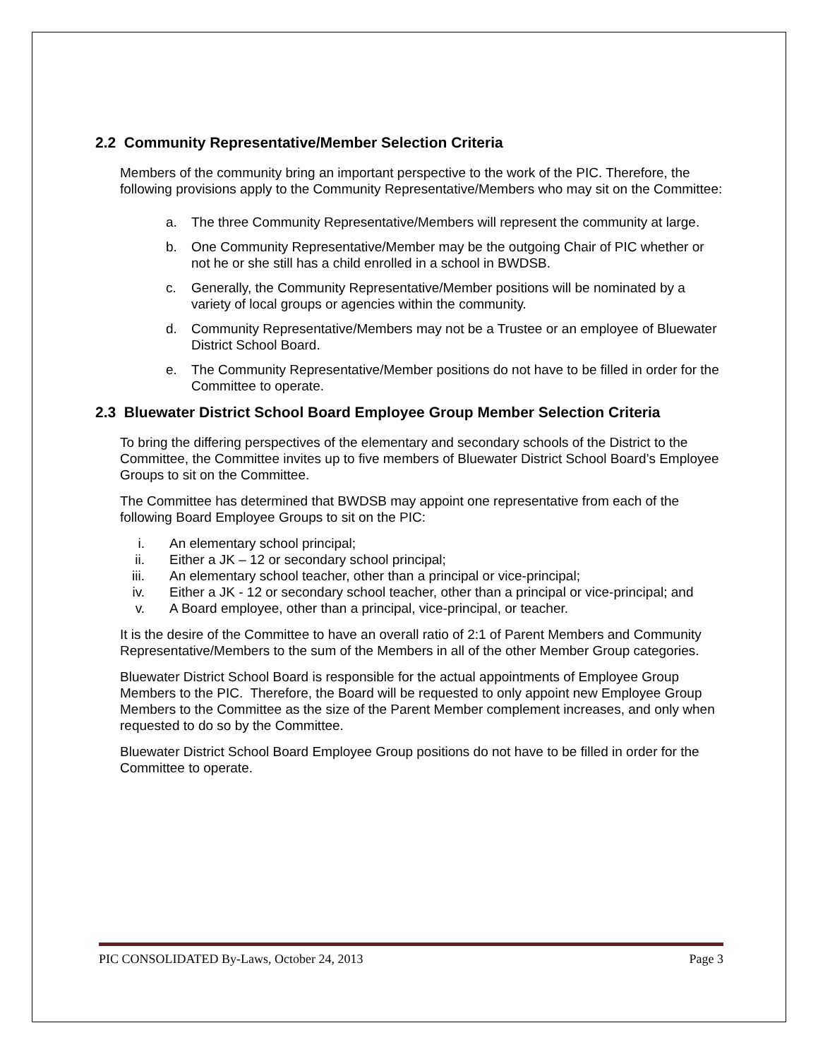2.2 Community Representative/Member Selection Criteria
Members of the community bring an important perspective to the work of the PIC. Therefore, the following provisions apply to the Community Representative/Members who may sit on the Committee:
a. The three Community Representative/Members will represent the community at large.
b. One Community Representative/Member may be the outgoing Chair of PIC whether or not he or she still has a child enrolled in a school in BWDSB.
c. Generally, the Community Representative/Member positions will be nominated by a variety of local groups or agencies within the community.
d. Community Representative/Members may not be a Trustee or an employee of Bluewater District School Board.
e. The Community Representative/Member positions do not have to be filled in order for the Committee to operate.
2.3 Bluewater District School Board Employee Group Member Selection Criteria
To bring the differing perspectives of the elementary and secondary schools of the District to the Committee, the Committee invites up to five members of Bluewater District School Board’s Employee Groups to sit on the Committee.
The Committee has determined that BWDSB may appoint one representative from each of the following Board Employee Groups to sit on the PIC:
i. An elementary school principal;
ii. Either a JK – 12 or secondary school principal;
iii. An elementary school teacher, other than a principal or vice-principal;
iv. Either a JK - 12 or secondary school teacher, other than a principal or vice-principal; and
v. A Board employee, other than a principal, vice-principal, or teacher.
It is the desire of the Committee to have an overall ratio of 2:1 of Parent Members and Community Representative/Members to the sum of the Members in all of the other Member Group categories.
Bluewater District School Board is responsible for the actual appointments of Employee Group Members to the PIC. Therefore, the Board will be requested to only appoint new Employee Group Members to the Committee as the size of the Parent Member complement increases, and only when requested to do so by the Committee.
Bluewater District School Board Employee Group positions do not have to be filled in order for the Committee to operate.
PIC CONSOLIDATED By-Laws, October 24, 2013 Page 3